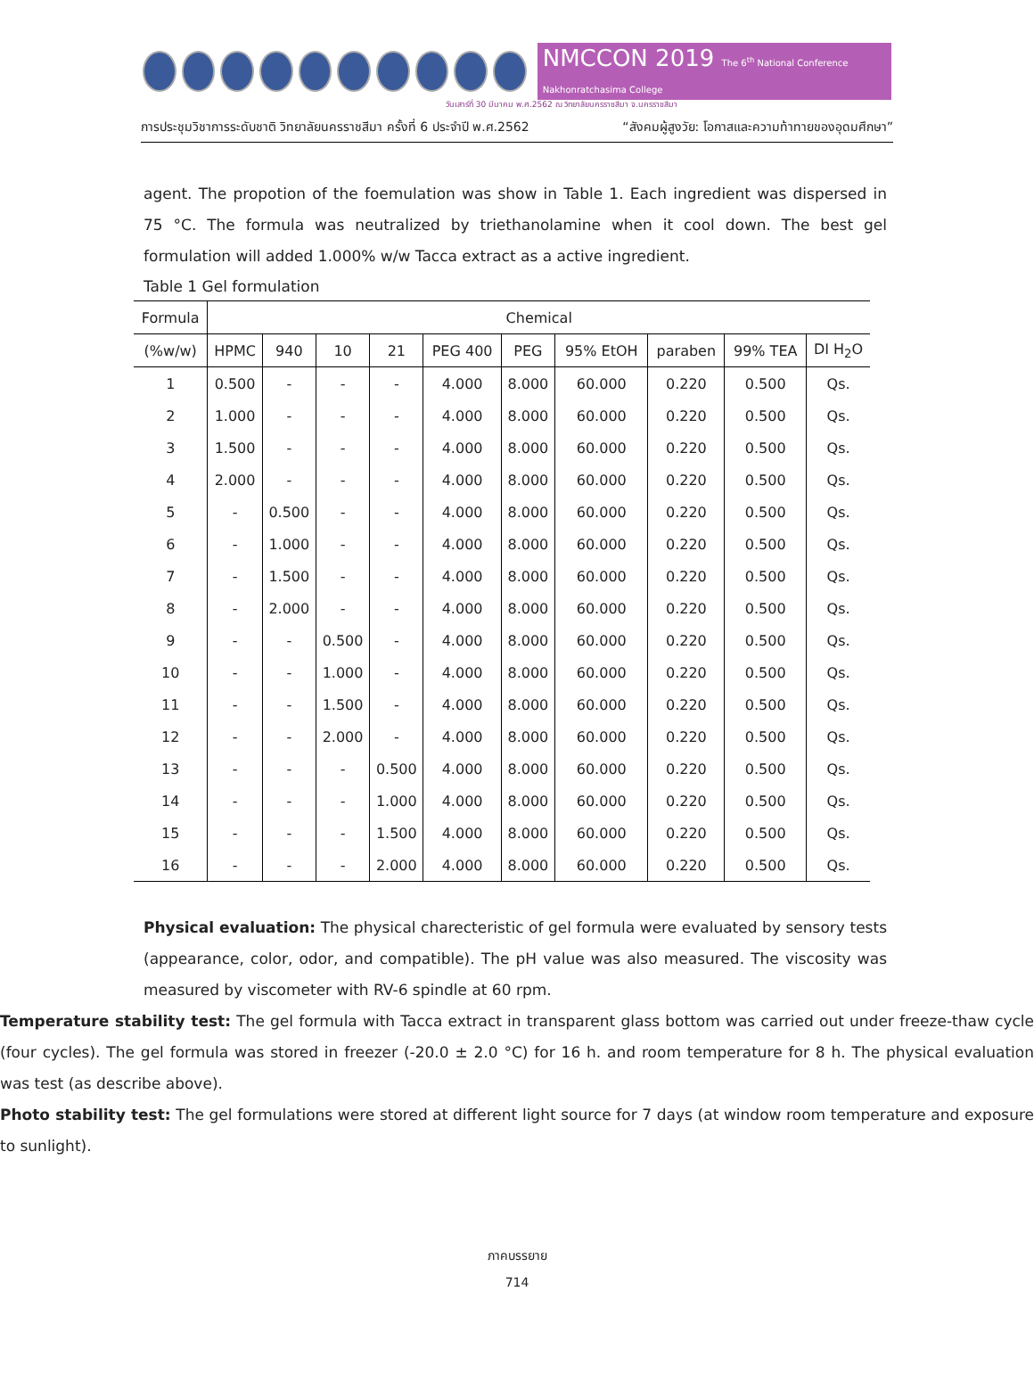NMCCON 2019 The 6<sup>th</sup> National Conference Nakhonratchasima College
วันเสาร์ที่ 30 มีนาคม พ.ศ.2562 ณ วิทยาลัยนครราชสีมา จ.นครราชสีมา
การประชุมวิชาการระดับชาติ วิทยาลัยนครราชสีมา ครั้งที่ 6 ประจำปี พ.ศ.2562 “สังคมผู้สูงวัย: โอกาสและความท้าทายของอุดมศึกษา”
agent. The propotion of the foemulation was show in Table 1. Each ingredient was dispersed in 75 °C. The formula was neutralized by triethanolamine when it cool down. The best gel formulation will added 1.000% w/w Tacca extract as a active ingredient.
Table 1 Gel formulation
| Formula | Chemical | | | | | | | | | |
| --- | --- | --- | --- | --- | --- | --- | --- | --- | --- | --- |
| (%w/w) | HPMC | 940 | 10 | 21 | PEG 400 | PEG | 95% EtOH | paraben | 99% TEA | DI H<sub>2</sub>O |
| 1 | 0.500 | - | - | - | 4.000 | 8.000 | 60.000 | 0.220 | 0.500 | Qs. |
| 2 | 1.000 | - | - | - | 4.000 | 8.000 | 60.000 | 0.220 | 0.500 | Qs. |
| 3 | 1.500 | - | - | - | 4.000 | 8.000 | 60.000 | 0.220 | 0.500 | Qs. |
| 4 | 2.000 | - | - | - | 4.000 | 8.000 | 60.000 | 0.220 | 0.500 | Qs. |
| 5 | - | 0.500 | - | - | 4.000 | 8.000 | 60.000 | 0.220 | 0.500 | Qs. |
| 6 | - | 1.000 | - | - | 4.000 | 8.000 | 60.000 | 0.220 | 0.500 | Qs. |
| 7 | - | 1.500 | - | - | 4.000 | 8.000 | 60.000 | 0.220 | 0.500 | Qs. |
| 8 | - | 2.000 | - | - | 4.000 | 8.000 | 60.000 | 0.220 | 0.500 | Qs. |
| 9 | - | - | 0.500 | - | 4.000 | 8.000 | 60.000 | 0.220 | 0.500 | Qs. |
| 10 | - | - | 1.000 | - | 4.000 | 8.000 | 60.000 | 0.220 | 0.500 | Qs. |
| 11 | - | - | 1.500 | - | 4.000 | 8.000 | 60.000 | 0.220 | 0.500 | Qs. |
| 12 | - | - | 2.000 | - | 4.000 | 8.000 | 60.000 | 0.220 | 0.500 | Qs. |
| 13 | - | - | - | 0.500 | 4.000 | 8.000 | 60.000 | 0.220 | 0.500 | Qs. |
| 14 | - | - | - | 1.000 | 4.000 | 8.000 | 60.000 | 0.220 | 0.500 | Qs. |
| 15 | - | - | - | 1.500 | 4.000 | 8.000 | 60.000 | 0.220 | 0.500 | Qs. |
| 16 | - | - | - | 2.000 | 4.000 | 8.000 | 60.000 | 0.220 | 0.500 | Qs. |
Physical evaluation: The physical charecteristic of gel formula were evaluated by sensory tests (appearance, color, odor, and compatible). The pH value was also measured. The viscosity was measured by viscometer with RV-6 spindle at 60 rpm.
Temperature stability test: The gel formula with Tacca extract in transparent glass bottom was carried out under freeze-thaw cycle (four cycles). The gel formula was stored in freezer (-20.0 ± 2.0 °C) for 16 h. and room temperature for 8 h. The physical evaluation was test (as describe above).
Photo stability test: The gel formulations were stored at different light source for 7 days (at window room temperature and exposure to sunlight).
ภาคบรรยาย
714